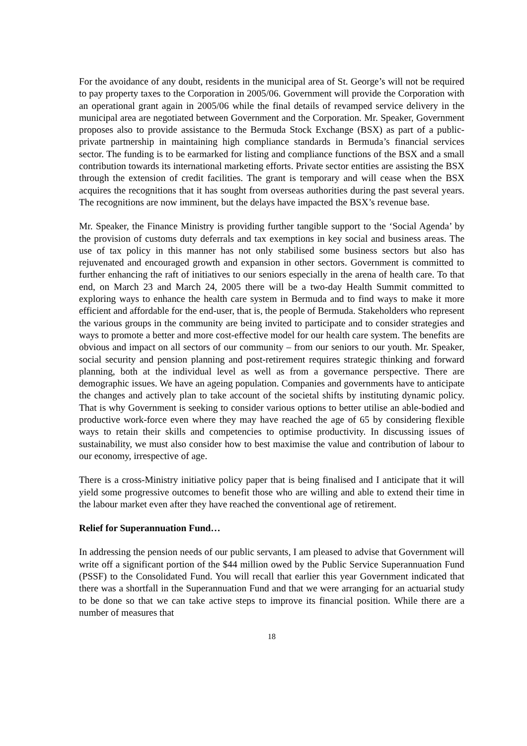For the avoidance of any doubt, residents in the municipal area of St. George’s will not be required to pay property taxes to the Corporation in 2005/06. Government will provide the Corporation with an operational grant again in 2005/06 while the final details of revamped service delivery in the municipal area are negotiated between Government and the Corporation. Mr. Speaker, Government proposes also to provide assistance to the Bermuda Stock Exchange (BSX) as part of a public-private partnership in maintaining high compliance standards in Bermuda’s financial services sector. The funding is to be earmarked for listing and compliance functions of the BSX and a small contribution towards its international marketing efforts. Private sector entities are assisting the BSX through the extension of credit facilities. The grant is temporary and will cease when the BSX acquires the recognitions that it has sought from overseas authorities during the past several years. The recognitions are now imminent, but the delays have impacted the BSX’s revenue base.
Mr. Speaker, the Finance Ministry is providing further tangible support to the ‘Social Agenda’ by the provision of customs duty deferrals and tax exemptions in key social and business areas. The use of tax policy in this manner has not only stabilised some business sectors but also has rejuvenated and encouraged growth and expansion in other sectors. Government is committed to further enhancing the raft of initiatives to our seniors especially in the arena of health care. To that end, on March 23 and March 24, 2005 there will be a two-day Health Summit committed to exploring ways to enhance the health care system in Bermuda and to find ways to make it more efficient and affordable for the end-user, that is, the people of Bermuda. Stakeholders who represent the various groups in the community are being invited to participate and to consider strategies and ways to promote a better and more cost-effective model for our health care system. The benefits are obvious and impact on all sectors of our community – from our seniors to our youth. Mr. Speaker, social security and pension planning and post-retirement requires strategic thinking and forward planning, both at the individual level as well as from a governance perspective. There are demographic issues. We have an ageing population. Companies and governments have to anticipate the changes and actively plan to take account of the societal shifts by instituting dynamic policy. That is why Government is seeking to consider various options to better utilise an able-bodied and productive work-force even where they may have reached the age of 65 by considering flexible ways to retain their skills and competencies to optimise productivity. In discussing issues of sustainability, we must also consider how to best maximise the value and contribution of labour to our economy, irrespective of age.
There is a cross-Ministry initiative policy paper that is being finalised and I anticipate that it will yield some progressive outcomes to benefit those who are willing and able to extend their time in the labour market even after they have reached the conventional age of retirement.
Relief for Superannuation Fund…
In addressing the pension needs of our public servants, I am pleased to advise that Government will write off a significant portion of the $44 million owed by the Public Service Superannuation Fund (PSSF) to the Consolidated Fund. You will recall that earlier this year Government indicated that there was a shortfall in the Superannuation Fund and that we were arranging for an actuarial study to be done so that we can take active steps to improve its financial position. While there are a number of measures that
18